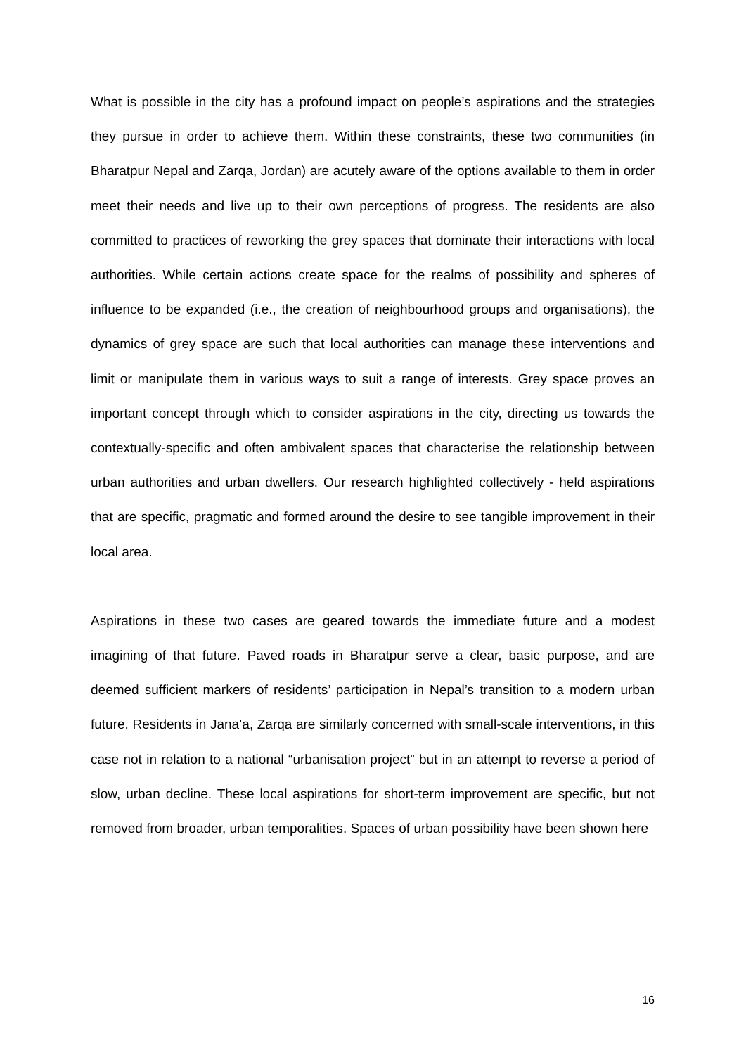What is possible in the city has a profound impact on people’s aspirations and the strategies they pursue in order to achieve them. Within these constraints, these two communities (in Bharatpur Nepal and Zarqa, Jordan) are acutely aware of the options available to them in order meet their needs and live up to their own perceptions of progress. The residents are also committed to practices of reworking the grey spaces that dominate their interactions with local authorities. While certain actions create space for the realms of possibility and spheres of influence to be expanded (i.e., the creation of neighbourhood groups and organisations), the dynamics of grey space are such that local authorities can manage these interventions and limit or manipulate them in various ways to suit a range of interests. Grey space proves an important concept through which to consider aspirations in the city, directing us towards the contextually-specific and often ambivalent spaces that characterise the relationship between urban authorities and urban dwellers. Our research highlighted collectively - held aspirations that are specific, pragmatic and formed around the desire to see tangible improvement in their local area.
Aspirations in these two cases are geared towards the immediate future and a modest imagining of that future. Paved roads in Bharatpur serve a clear, basic purpose, and are deemed sufficient markers of residents’ participation in Nepal’s transition to a modern urban future. Residents in Jana’a, Zarqa are similarly concerned with small-scale interventions, in this case not in relation to a national “urbanisation project” but in an attempt to reverse a period of slow, urban decline. These local aspirations for short-term improvement are specific, but not removed from broader, urban temporalities. Spaces of urban possibility have been shown here
16